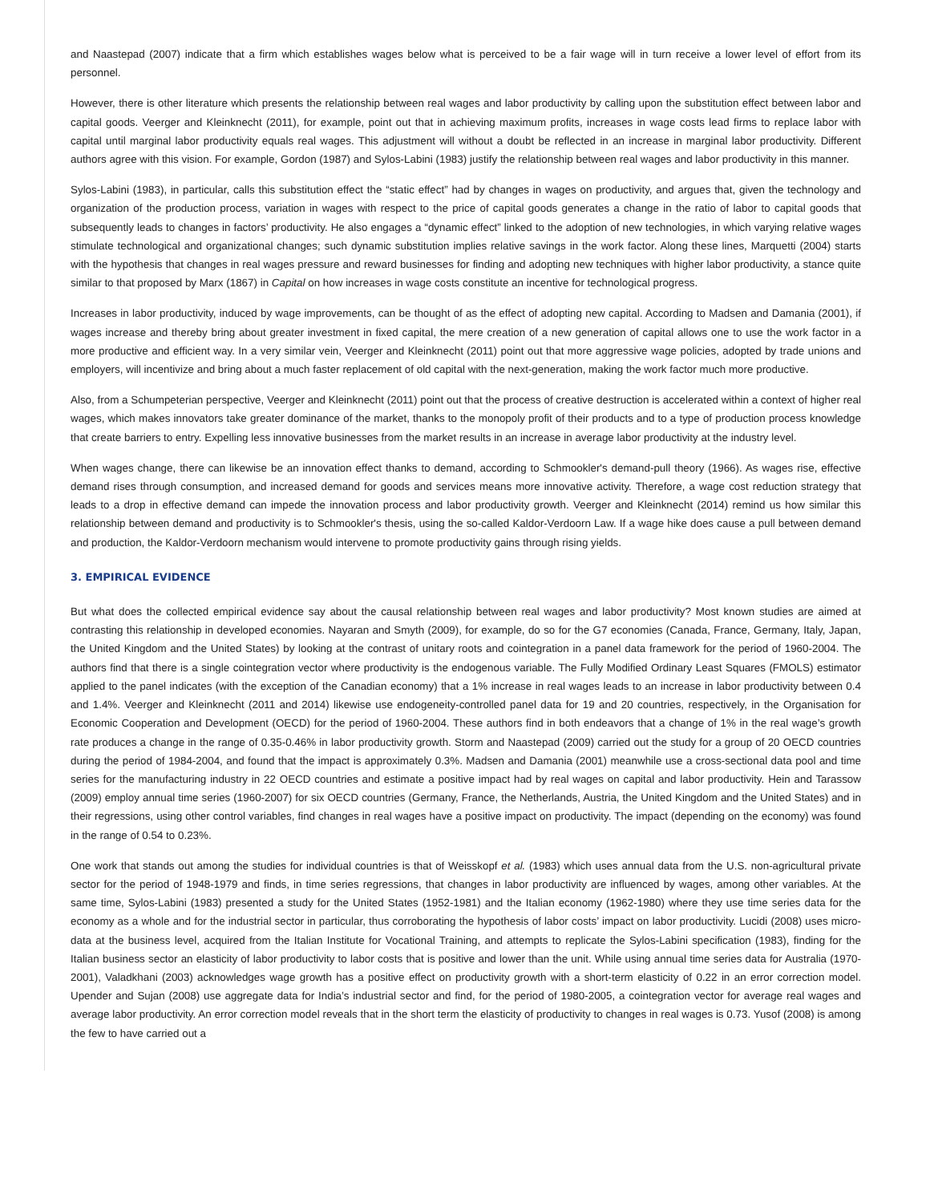and Naastepad (2007) indicate that a firm which establishes wages below what is perceived to be a fair wage will in turn receive a lower level of effort from its personnel.
However, there is other literature which presents the relationship between real wages and labor productivity by calling upon the substitution effect between labor and capital goods. Veerger and Kleinknecht (2011), for example, point out that in achieving maximum profits, increases in wage costs lead firms to replace labor with capital until marginal labor productivity equals real wages. This adjustment will without a doubt be reflected in an increase in marginal labor productivity. Different authors agree with this vision. For example, Gordon (1987) and Sylos-Labini (1983) justify the relationship between real wages and labor productivity in this manner.
Sylos-Labini (1983), in particular, calls this substitution effect the “static effect” had by changes in wages on productivity, and argues that, given the technology and organization of the production process, variation in wages with respect to the price of capital goods generates a change in the ratio of labor to capital goods that subsequently leads to changes in factors’ productivity. He also engages a “dynamic effect” linked to the adoption of new technologies, in which varying relative wages stimulate technological and organizational changes; such dynamic substitution implies relative savings in the work factor. Along these lines, Marquetti (2004) starts with the hypothesis that changes in real wages pressure and reward businesses for finding and adopting new techniques with higher labor productivity, a stance quite similar to that proposed by Marx (1867) in Capital on how increases in wage costs constitute an incentive for technological progress.
Increases in labor productivity, induced by wage improvements, can be thought of as the effect of adopting new capital. According to Madsen and Damania (2001), if wages increase and thereby bring about greater investment in fixed capital, the mere creation of a new generation of capital allows one to use the work factor in a more productive and efficient way. In a very similar vein, Veerger and Kleinknecht (2011) point out that more aggressive wage policies, adopted by trade unions and employers, will incentivize and bring about a much faster replacement of old capital with the next-generation, making the work factor much more productive.
Also, from a Schumpeterian perspective, Veerger and Kleinknecht (2011) point out that the process of creative destruction is accelerated within a context of higher real wages, which makes innovators take greater dominance of the market, thanks to the monopoly profit of their products and to a type of production process knowledge that create barriers to entry. Expelling less innovative businesses from the market results in an increase in average labor productivity at the industry level.
When wages change, there can likewise be an innovation effect thanks to demand, according to Schmookler's demand-pull theory (1966). As wages rise, effective demand rises through consumption, and increased demand for goods and services means more innovative activity. Therefore, a wage cost reduction strategy that leads to a drop in effective demand can impede the innovation process and labor productivity growth. Veerger and Kleinknecht (2014) remind us how similar this relationship between demand and productivity is to Schmookler's thesis, using the so-called Kaldor-Verdoorn Law. If a wage hike does cause a pull between demand and production, the Kaldor-Verdoorn mechanism would intervene to promote productivity gains through rising yields.
3. EMPIRICAL EVIDENCE
But what does the collected empirical evidence say about the causal relationship between real wages and labor productivity? Most known studies are aimed at contrasting this relationship in developed economies. Nayaran and Smyth (2009), for example, do so for the G7 economies (Canada, France, Germany, Italy, Japan, the United Kingdom and the United States) by looking at the contrast of unitary roots and cointegration in a panel data framework for the period of 1960-2004. The authors find that there is a single cointegration vector where productivity is the endogenous variable. The Fully Modified Ordinary Least Squares (FMOLS) estimator applied to the panel indicates (with the exception of the Canadian economy) that a 1% increase in real wages leads to an increase in labor productivity between 0.4 and 1.4%. Veerger and Kleinknecht (2011 and 2014) likewise use endogeneity-controlled panel data for 19 and 20 countries, respectively, in the Organisation for Economic Cooperation and Development (OECD) for the period of 1960-2004. These authors find in both endeavors that a change of 1% in the real wage’s growth rate produces a change in the range of 0.35-0.46% in labor productivity growth. Storm and Naastepad (2009) carried out the study for a group of 20 OECD countries during the period of 1984-2004, and found that the impact is approximately 0.3%. Madsen and Damania (2001) meanwhile use a cross-sectional data pool and time series for the manufacturing industry in 22 OECD countries and estimate a positive impact had by real wages on capital and labor productivity. Hein and Tarassow (2009) employ annual time series (1960-2007) for six OECD countries (Germany, France, the Netherlands, Austria, the United Kingdom and the United States) and in their regressions, using other control variables, find changes in real wages have a positive impact on productivity. The impact (depending on the economy) was found in the range of 0.54 to 0.23%.
One work that stands out among the studies for individual countries is that of Weisskopf et al. (1983) which uses annual data from the U.S. non-agricultural private sector for the period of 1948-1979 and finds, in time series regressions, that changes in labor productivity are influenced by wages, among other variables. At the same time, Sylos-Labini (1983) presented a study for the United States (1952-1981) and the Italian economy (1962-1980) where they use time series data for the economy as a whole and for the industrial sector in particular, thus corroborating the hypothesis of labor costs’ impact on labor productivity. Lucidi (2008) uses micro-data at the business level, acquired from the Italian Institute for Vocational Training, and attempts to replicate the Sylos-Labini specification (1983), finding for the Italian business sector an elasticity of labor productivity to labor costs that is positive and lower than the unit. While using annual time series data for Australia (1970-2001), Valadkhani (2003) acknowledges wage growth has a positive effect on productivity growth with a short-term elasticity of 0.22 in an error correction model. Upender and Sujan (2008) use aggregate data for India’s industrial sector and find, for the period of 1980-2005, a cointegration vector for average real wages and average labor productivity. An error correction model reveals that in the short term the elasticity of productivity to changes in real wages is 0.73. Yusof (2008) is among the few to have carried out a